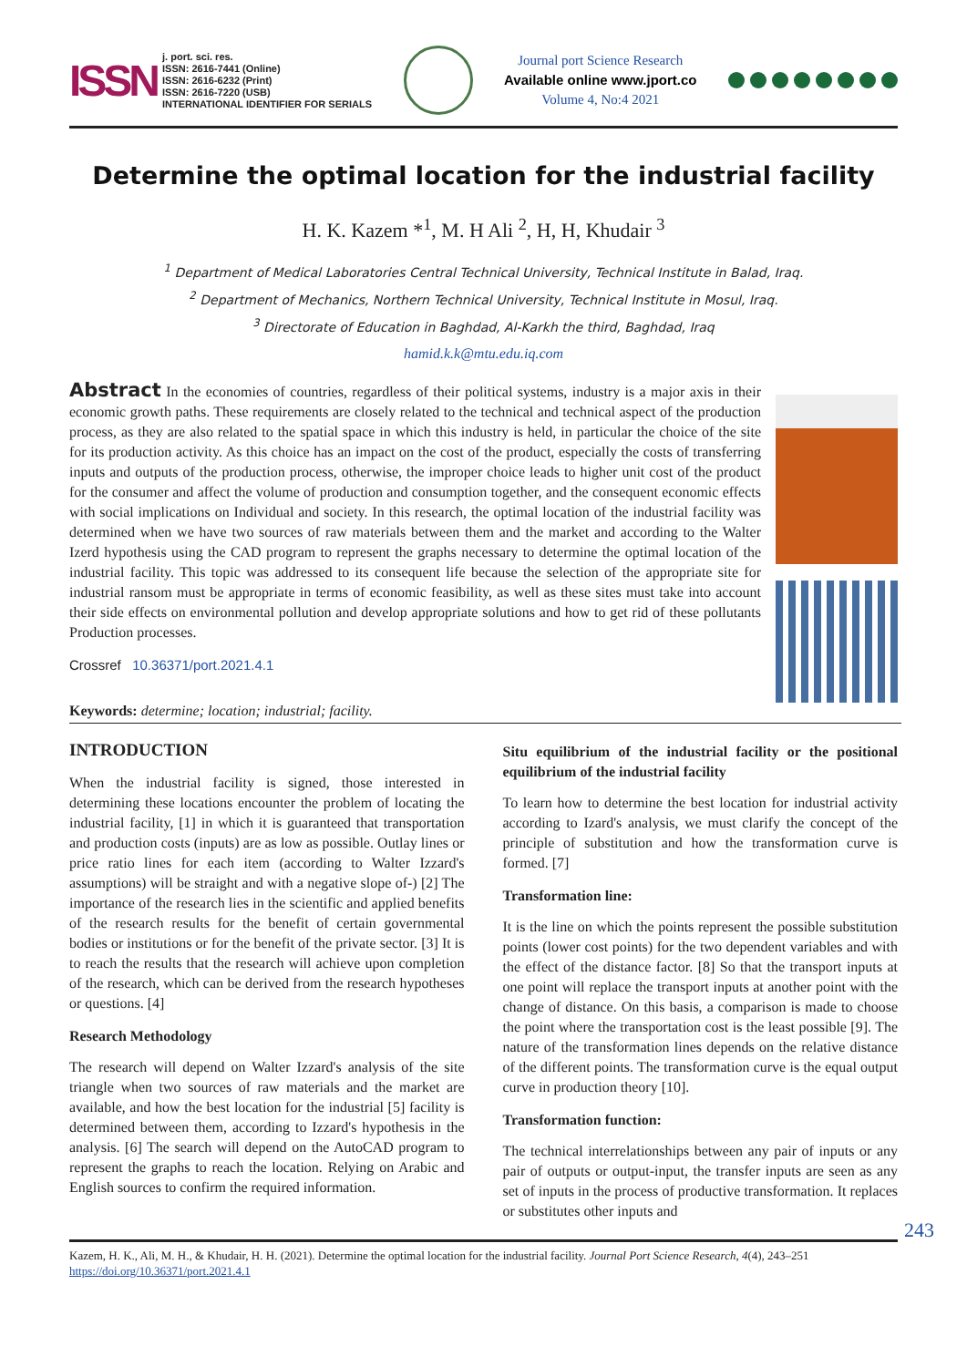ISSN
j. port. sci. res.
ISSN: 2616-7441 (Online)
ISSN: 2616-6232 (Print)
ISSN: 2616-7220 (USB)
INTERNATIONAL IDENTIFIER FOR SERIALS
Journal port Science Research
Available online www.jport.co
Volume 4, No:4 2021
Determine the optimal location for the industrial facility
H. K. Kazem *<sup>1</sup>, M. H Ali <sup>2</sup>, H, H, Khudair <sup>3</sup>
<sup>1</sup> Department of Medical Laboratories Central Technical University, Technical Institute in Balad, Iraq.
<sup>2</sup> Department of Mechanics, Northern Technical University, Technical Institute in Mosul, Iraq.
<sup>3</sup> Directorate of Education in Baghdad, Al-Karkh the third, Baghdad, Iraq
hamid.k.k@mtu.edu.iq.com
Abstract In the economies of countries, regardless of their political systems, industry is a major axis in their economic growth paths. These requirements are closely related to the technical and technical aspect of the production process, as they are also related to the spatial space in which this industry is held, in particular the choice of the site for its production activity. As this choice has an impact on the cost of the product, especially the costs of transferring inputs and outputs of the production process, otherwise, the improper choice leads to higher unit cost of the product for the consumer and affect the volume of production and consumption together, and the consequent economic effects with social implications on Individual and society. In this research, the optimal location of the industrial facility was determined when we have two sources of raw materials between them and the market and according to the Walter Izerd hypothesis using the CAD program to represent the graphs necessary to determine the optimal location of the industrial facility. This topic was addressed to its consequent life because the selection of the appropriate site for industrial ransom must be appropriate in terms of economic feasibility, as well as these sites must take into account their side effects on environmental pollution and develop appropriate solutions and how to get rid of these pollutants Production processes.
Crossref 10.36371/port.2021.4.1
Keywords: determine; location; industrial; facility.
INTRODUCTION
When the industrial facility is signed, those interested in determining these locations encounter the problem of locating the industrial facility, [1] in which it is guaranteed that transportation and production costs (inputs) are as low as possible. Outlay lines or price ratio lines for each item (according to Walter Izzard's assumptions) will be straight and with a negative slope of-) [2] The importance of the research lies in the scientific and applied benefits of the research results for the benefit of certain governmental bodies or institutions or for the benefit of the private sector. [3] It is to reach the results that the research will achieve upon completion of the research, which can be derived from the research hypotheses or questions. [4]
Research Methodology
The research will depend on Walter Izzard's analysis of the site triangle when two sources of raw materials and the market are available, and how the best location for the industrial [5] facility is determined between them, according to Izzard's hypothesis in the analysis. [6] The search will depend on the AutoCAD program to represent the graphs to reach the location. Relying on Arabic and English sources to confirm the required information.
Situ equilibrium of the industrial facility or the positional equilibrium of the industrial facility
To learn how to determine the best location for industrial activity according to Izard's analysis, we must clarify the concept of the principle of substitution and how the transformation curve is formed. [7]
Transformation line:
It is the line on which the points represent the possible substitution points (lower cost points) for the two dependent variables and with the effect of the distance factor. [8] So that the transport inputs at one point will replace the transport inputs at another point with the change of distance. On this basis, a comparison is made to choose the point where the transportation cost is the least possible [9]. The nature of the transformation lines depends on the relative distance of the different points. The transformation curve is the equal output curve in production theory [10].
Transformation function:
The technical interrelationships between any pair of inputs or any pair of outputs or output-input, the transfer inputs are seen as any set of inputs in the process of productive transformation. It replaces or substitutes other inputs and
243
Kazem, H. K., Ali, M. H., & Khudair, H. H. (2021). Determine the optimal location for the industrial facility. Journal Port Science Research, 4(4), 243–251
https://doi.org/10.36371/port.2021.4.1